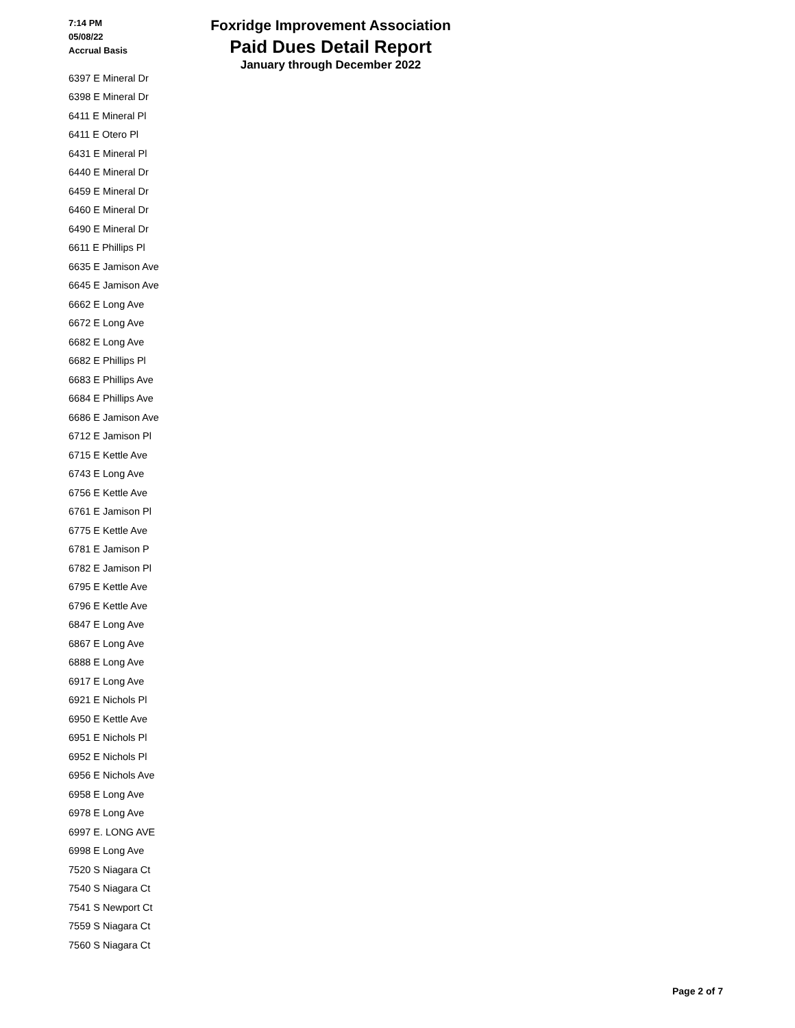7:14 PM
05/08/22
Accrual Basis
Foxridge Improvement Association
Paid Dues Detail Report
January through December 2022
| 6397 E Mineral Dr |
| 6398 E Mineral Dr |
| 6411 E Mineral Pl |
| 6411 E Otero Pl |
| 6431 E Mineral Pl |
| 6440 E Mineral Dr |
| 6459 E Mineral Dr |
| 6460 E Mineral Dr |
| 6490 E Mineral Dr |
| 6611 E Phillips Pl |
| 6635 E Jamison Ave |
| 6645 E Jamison Ave |
| 6662 E Long Ave |
| 6672 E Long Ave |
| 6682 E Long Ave |
| 6682 E Phillips Pl |
| 6683 E Phillips Ave |
| 6684 E Phillips Ave |
| 6686 E Jamison Ave |
| 6712 E Jamison Pl |
| 6715 E Kettle Ave |
| 6743 E Long Ave |
| 6756 E Kettle Ave |
| 6761 E Jamison Pl |
| 6775 E Kettle Ave |
| 6781 E Jamison P |
| 6782 E Jamison Pl |
| 6795 E Kettle Ave |
| 6796 E Kettle Ave |
| 6847 E Long Ave |
| 6867 E Long Ave |
| 6888 E Long Ave |
| 6917 E Long Ave |
| 6921 E Nichols Pl |
| 6950 E Kettle Ave |
| 6951 E Nichols Pl |
| 6952 E Nichols Pl |
| 6956 E Nichols Ave |
| 6958 E Long Ave |
| 6978 E Long Ave |
| 6997 E. LONG AVE |
| 6998 E Long Ave |
| 7520 S Niagara Ct |
| 7540 S Niagara Ct |
| 7541 S Newport Ct |
| 7559 S Niagara Ct |
| 7560 S Niagara Ct |
Page 2 of 7